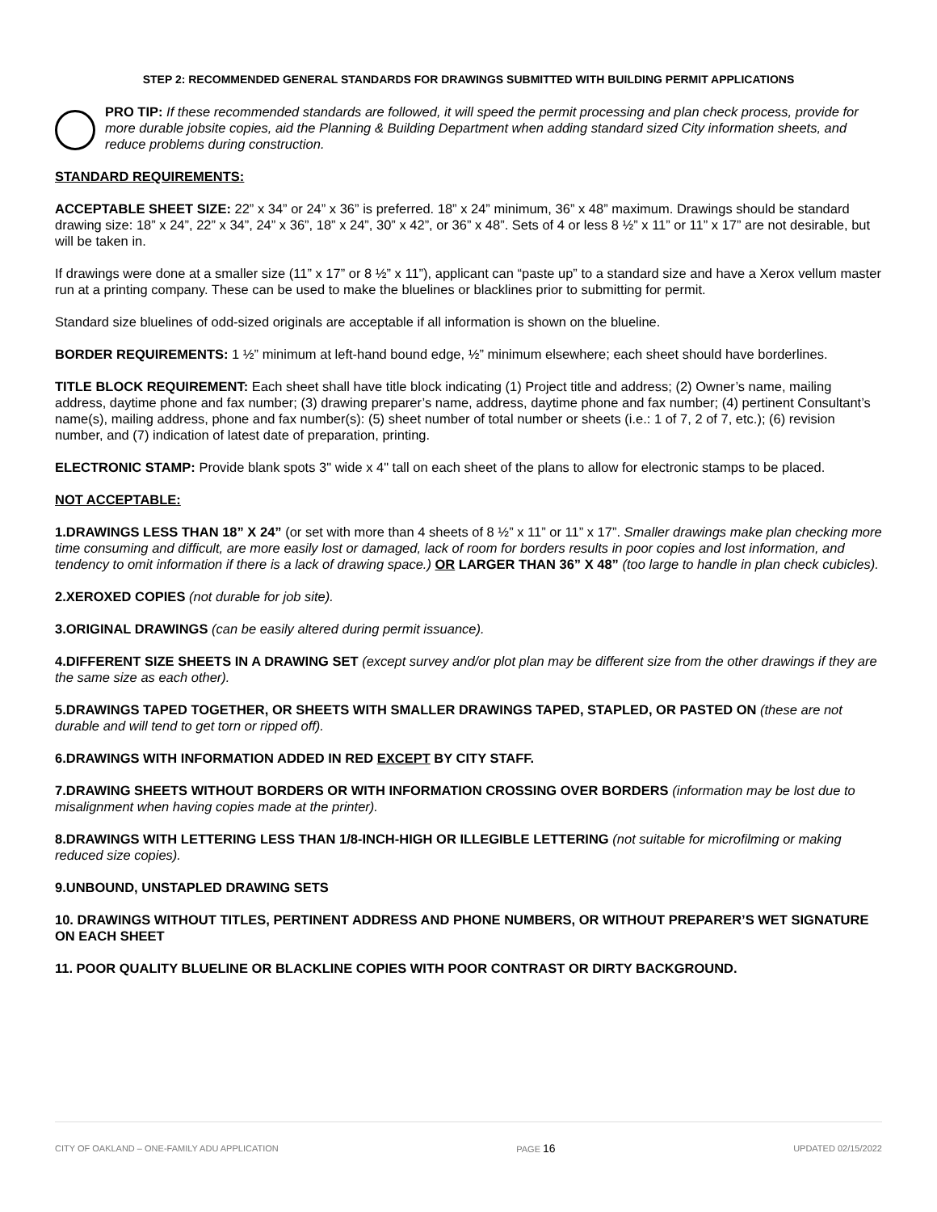STEP 2: RECOMMENDED GENERAL STANDARDS FOR DRAWINGS SUBMITTED WITH BUILDING PERMIT APPLICATIONS
PRO TIP: If these recommended standards are followed, it will speed the permit processing and plan check process, provide for more durable jobsite copies, aid the Planning & Building Department when adding standard sized City information sheets, and reduce problems during construction.
STANDARD REQUIREMENTS:
ACCEPTABLE SHEET SIZE: 22” x 34” or 24” x 36” is preferred. 18” x 24” minimum, 36” x 48” maximum. Drawings should be standard drawing size: 18” x 24”, 22” x 34”, 24” x 36”, 18” x 24”, 30” x 42”, or 36” x 48”. Sets of 4 or less 8 ½” x 11” or 11” x 17” are not desirable, but will be taken in.
If drawings were done at a smaller size (11” x 17” or 8 ½” x 11”), applicant can “paste up” to a standard size and have a Xerox vellum master run at a printing company. These can be used to make the bluelines or blacklines prior to submitting for permit.
Standard size bluelines of odd-sized originals are acceptable if all information is shown on the blueline.
BORDER REQUIREMENTS: 1 ½” minimum at left-hand bound edge, ½” minimum elsewhere; each sheet should have borderlines.
TITLE BLOCK REQUIREMENT: Each sheet shall have title block indicating (1) Project title and address; (2) Owner’s name, mailing address, daytime phone and fax number; (3) drawing preparer’s name, address, daytime phone and fax number; (4) pertinent Consultant’s name(s), mailing address, phone and fax number(s): (5) sheet number of total number or sheets (i.e.: 1 of 7, 2 of 7, etc.); (6) revision number, and (7) indication of latest date of preparation, printing.
ELECTRONIC STAMP: Provide blank spots 3" wide x 4" tall on each sheet of the plans to allow for electronic stamps to be placed.
NOT ACCEPTABLE:
1.DRAWINGS LESS THAN 18” X 24” (or set with more than 4 sheets of 8 ½” x 11” or 11” x 17”. Smaller drawings make plan checking more time consuming and difficult, are more easily lost or damaged, lack of room for borders results in poor copies and lost information, and tendency to omit information if there is a lack of drawing space.) OR LARGER THAN 36” X 48” (too large to handle in plan check cubicles).
2.XEROXED COPIES (not durable for job site).
3.ORIGINAL DRAWINGS (can be easily altered during permit issuance).
4.DIFFERENT SIZE SHEETS IN A DRAWING SET (except survey and/or plot plan may be different size from the other drawings if they are the same size as each other).
5.DRAWINGS TAPED TOGETHER, OR SHEETS WITH SMALLER DRAWINGS TAPED, STAPLED, OR PASTED ON (these are not durable and will tend to get torn or ripped off).
6.DRAWINGS WITH INFORMATION ADDED IN RED EXCEPT BY CITY STAFF.
7.DRAWING SHEETS WITHOUT BORDERS OR WITH INFORMATION CROSSING OVER BORDERS (information may be lost due to misalignment when having copies made at the printer).
8.DRAWINGS WITH LETTERING LESS THAN 1/8-INCH-HIGH OR ILLEGIBLE LETTERING (not suitable for microfilming or making reduced size copies).
9.UNBOUND, UNSTAPLED DRAWING SETS
10. DRAWINGS WITHOUT TITLES, PERTINENT ADDRESS AND PHONE NUMBERS, OR WITHOUT PREPARER’S WET SIGNATURE ON EACH SHEET
11. POOR QUALITY BLUELINE OR BLACKLINE COPIES WITH POOR CONTRAST OR DIRTY BACKGROUND.
CITY OF OAKLAND – ONE-FAMILY ADU APPLICATION PAGE 16 UPDATED 02/15/2022